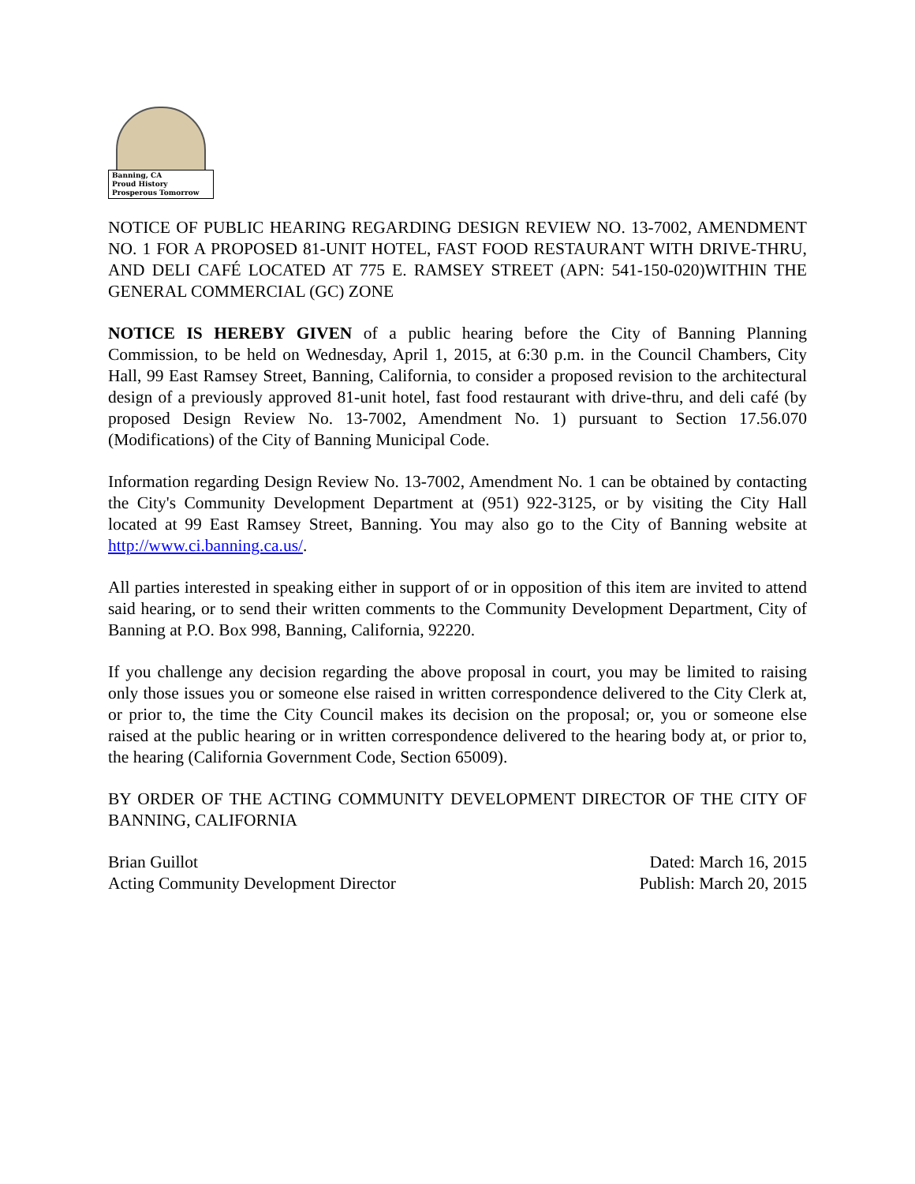Banning, CA
Proud History
Prosperous Tomorrow
NOTICE OF PUBLIC HEARING REGARDING DESIGN REVIEW NO. 13-7002, AMENDMENT NO. 1 FOR A PROPOSED 81-UNIT HOTEL, FAST FOOD RESTAURANT WITH DRIVE-THRU, AND DELI CAFÉ LOCATED AT 775 E. RAMSEY STREET (APN: 541-150-020)WITHIN THE GENERAL COMMERCIAL (GC) ZONE
NOTICE IS HEREBY GIVEN of a public hearing before the City of Banning Planning Commission, to be held on Wednesday, April 1, 2015, at 6:30 p.m. in the Council Chambers, City Hall, 99 East Ramsey Street, Banning, California, to consider a proposed revision to the architectural design of a previously approved 81-unit hotel, fast food restaurant with drive-thru, and deli café (by proposed Design Review No. 13-7002, Amendment No. 1) pursuant to Section 17.56.070 (Modifications) of the City of Banning Municipal Code.
Information regarding Design Review No. 13-7002, Amendment No. 1 can be obtained by contacting the City's Community Development Department at (951) 922-3125, or by visiting the City Hall located at 99 East Ramsey Street, Banning. You may also go to the City of Banning website at http://www.ci.banning.ca.us/.
All parties interested in speaking either in support of or in opposition of this item are invited to attend said hearing, or to send their written comments to the Community Development Department, City of Banning at P.O. Box 998, Banning, California, 92220.
If you challenge any decision regarding the above proposal in court, you may be limited to raising only those issues you or someone else raised in written correspondence delivered to the City Clerk at, or prior to, the time the City Council makes its decision on the proposal; or, you or someone else raised at the public hearing or in written correspondence delivered to the hearing body at, or prior to, the hearing (California Government Code, Section 65009).
BY ORDER OF THE ACTING COMMUNITY DEVELOPMENT DIRECTOR OF THE CITY OF BANNING, CALIFORNIA
Brian Guillot
Acting Community Development Director
Dated: March 16, 2015
Publish: March 20, 2015